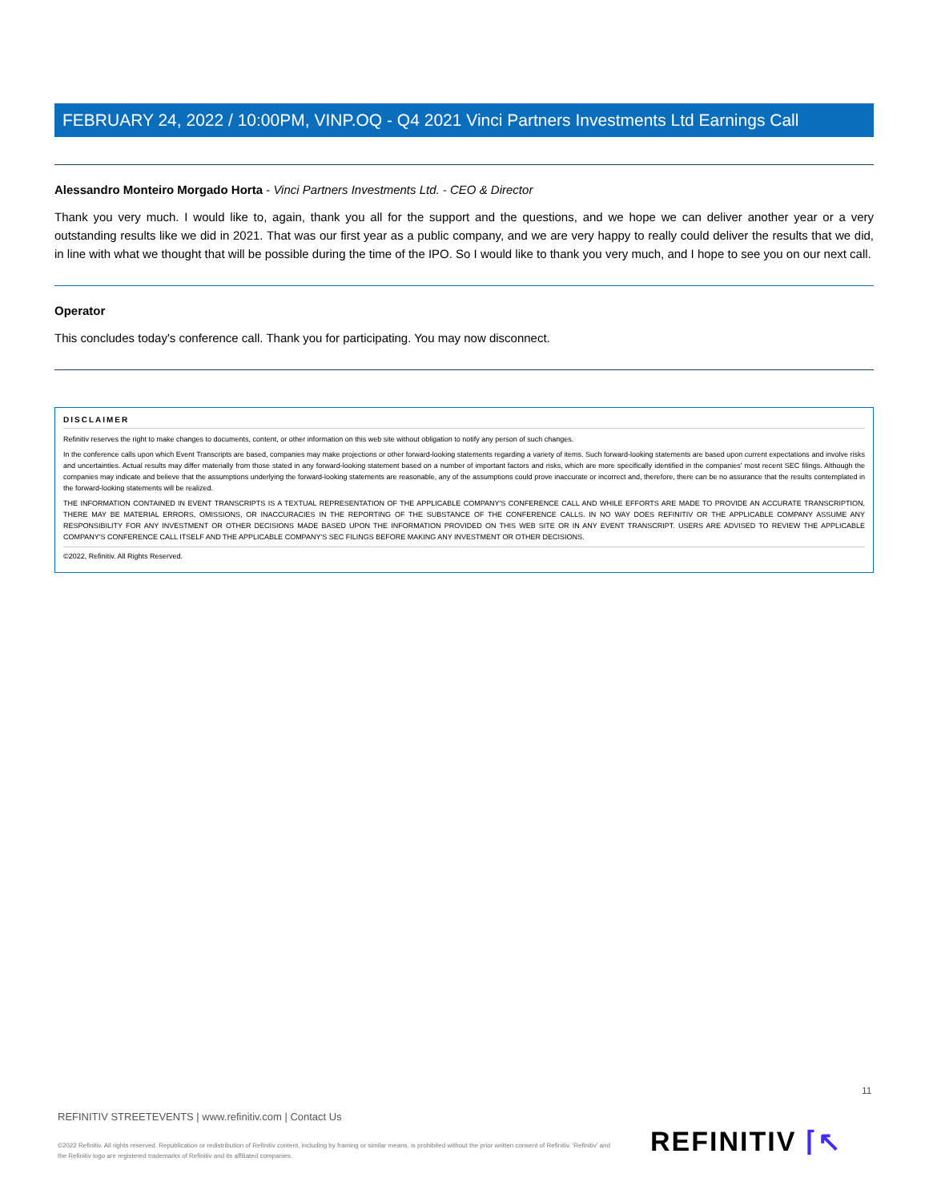FEBRUARY 24, 2022 / 10:00PM, VINP.OQ - Q4 2021 Vinci Partners Investments Ltd Earnings Call
Alessandro Monteiro Morgado Horta - Vinci Partners Investments Ltd. - CEO & Director
Thank you very much. I would like to, again, thank you all for the support and the questions, and we hope we can deliver another year or a very outstanding results like we did in 2021. That was our first year as a public company, and we are very happy to really could deliver the results that we did, in line with what we thought that will be possible during the time of the IPO. So I would like to thank you very much, and I hope to see you on our next call.
Operator
This concludes today's conference call. Thank you for participating. You may now disconnect.
DISCLAIMER
Refinitiv reserves the right to make changes to documents, content, or other information on this web site without obligation to notify any person of such changes.
In the conference calls upon which Event Transcripts are based, companies may make projections or other forward-looking statements regarding a variety of items. Such forward-looking statements are based upon current expectations and involve risks and uncertainties. Actual results may differ materially from those stated in any forward-looking statement based on a number of important factors and risks, which are more specifically identified in the companies' most recent SEC filings. Although the companies may indicate and believe that the assumptions underlying the forward-looking statements are reasonable, any of the assumptions could prove inaccurate or incorrect and, therefore, there can be no assurance that the results contemplated in the forward-looking statements will be realized.
THE INFORMATION CONTAINED IN EVENT TRANSCRIPTS IS A TEXTUAL REPRESENTATION OF THE APPLICABLE COMPANY'S CONFERENCE CALL AND WHILE EFFORTS ARE MADE TO PROVIDE AN ACCURATE TRANSCRIPTION, THERE MAY BE MATERIAL ERRORS, OMISSIONS, OR INACCURACIES IN THE REPORTING OF THE SUBSTANCE OF THE CONFERENCE CALLS. IN NO WAY DOES REFINITIV OR THE APPLICABLE COMPANY ASSUME ANY RESPONSIBILITY FOR ANY INVESTMENT OR OTHER DECISIONS MADE BASED UPON THE INFORMATION PROVIDED ON THIS WEB SITE OR IN ANY EVENT TRANSCRIPT. USERS ARE ADVISED TO REVIEW THE APPLICABLE COMPANY'S CONFERENCE CALL ITSELF AND THE APPLICABLE COMPANY'S SEC FILINGS BEFORE MAKING ANY INVESTMENT OR OTHER DECISIONS.
©2022, Refinitiv. All Rights Reserved.
11
REFINITIV STREETEVENTS | www.refinitiv.com | Contact Us
©2022 Refinitiv. All rights reserved. Republication or redistribution of Refinitiv content, including by framing or similar means, is prohibited without the prior written consent of Refinitiv. 'Refinitiv' and the Refinitiv logo are registered trademarks of Refinitiv and its affiliated companies.
REFINITIV ⌈↖